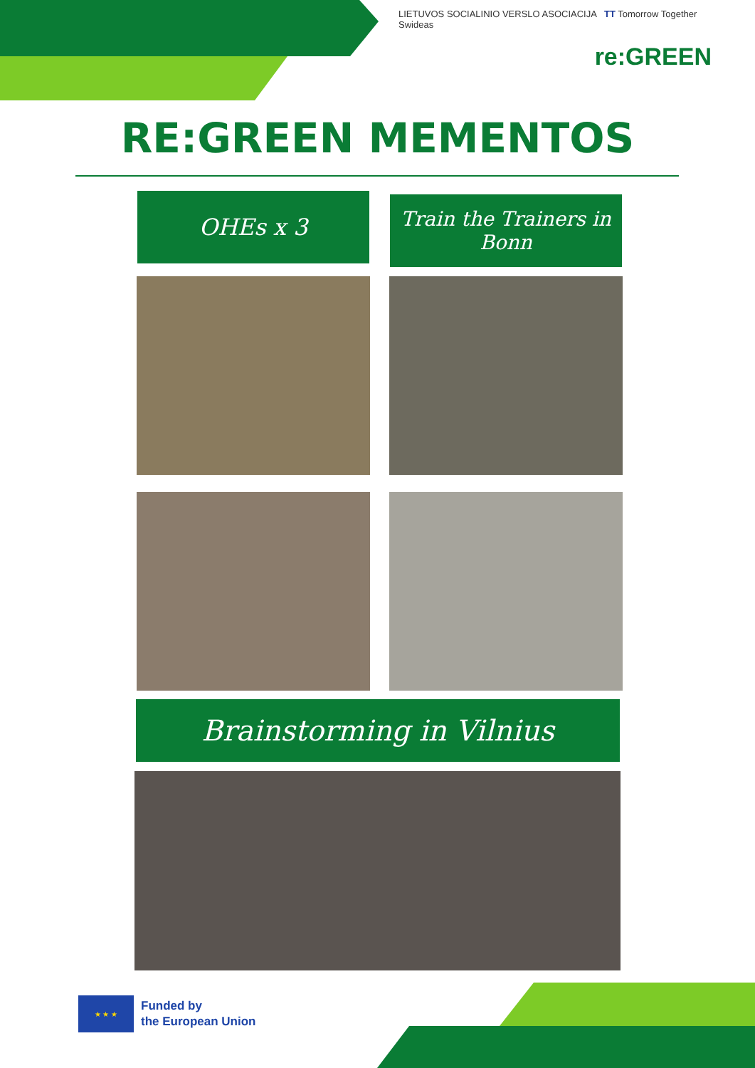LIETUVOS SOCIALINIO VERSLO ASOCIACIJA TT Tomorrow Together Swideas
re:GREEN
RE:GREEN MEMENTOS
OHEs x 3
Train the Trainers in Bonn
Brainstorming in Vilnius
★ ★ ★
Funded by
the European Union